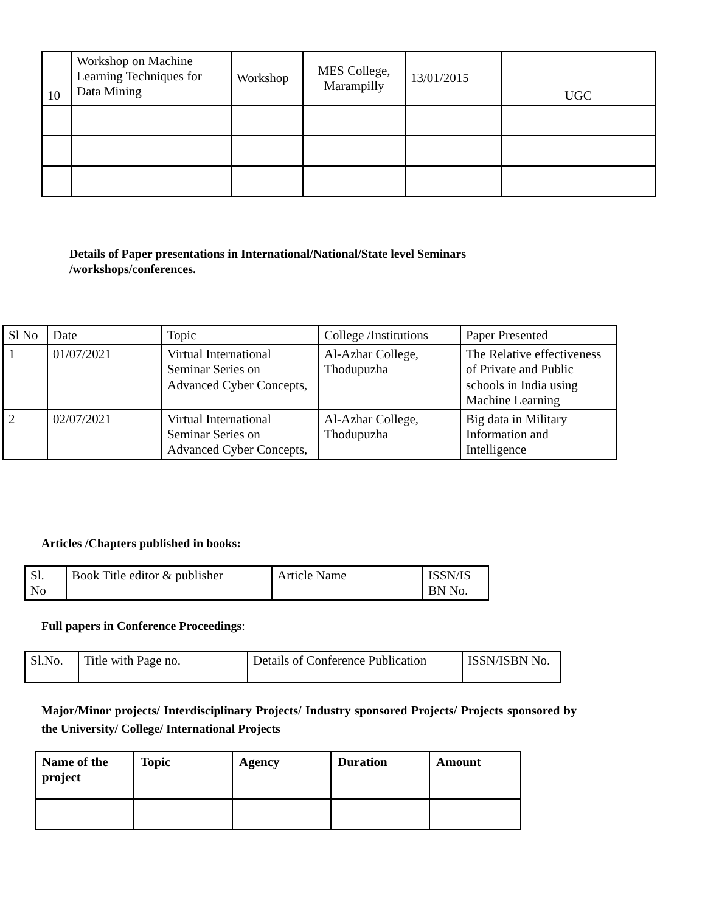| 10 | Workshop on Machine Learning Techniques for Data Mining | Workshop | MES College, Marampilly | 13/01/2015 | UGC |
Details of Paper presentations in International/National/State level Seminars
/workshops/conferences.
| Sl No | Date | Topic | College /Institutions | Paper Presented |
| --- | --- | --- | --- | --- |
| 1 | 01/07/2021 | Virtual International Seminar Series on Advanced Cyber Concepts, | Al-Azhar College, Thodupuzha | The Relative effectiveness of Private and Public schools in India using Machine Learning |
| 2 | 02/07/2021 | Virtual International Seminar Series on Advanced Cyber Concepts, | Al-Azhar College, Thodupuzha | Big data in Military Information and Intelligence |
Articles /Chapters published in books:
| Sl. No | Book Title editor & publisher | Article Name | ISSN/IS BN No. |
Full papers in Conference Proceedings:
| Sl.No. | Title with Page no. | Details of Conference Publication | ISSN/ISBN No. |
Major/Minor projects/ Interdisciplinary Projects/ Industry sponsored Projects/ Projects sponsored by the University/ College/ International Projects
| Name of the project | Topic | Agency | Duration | Amount |
| --- | --- | --- | --- | --- |